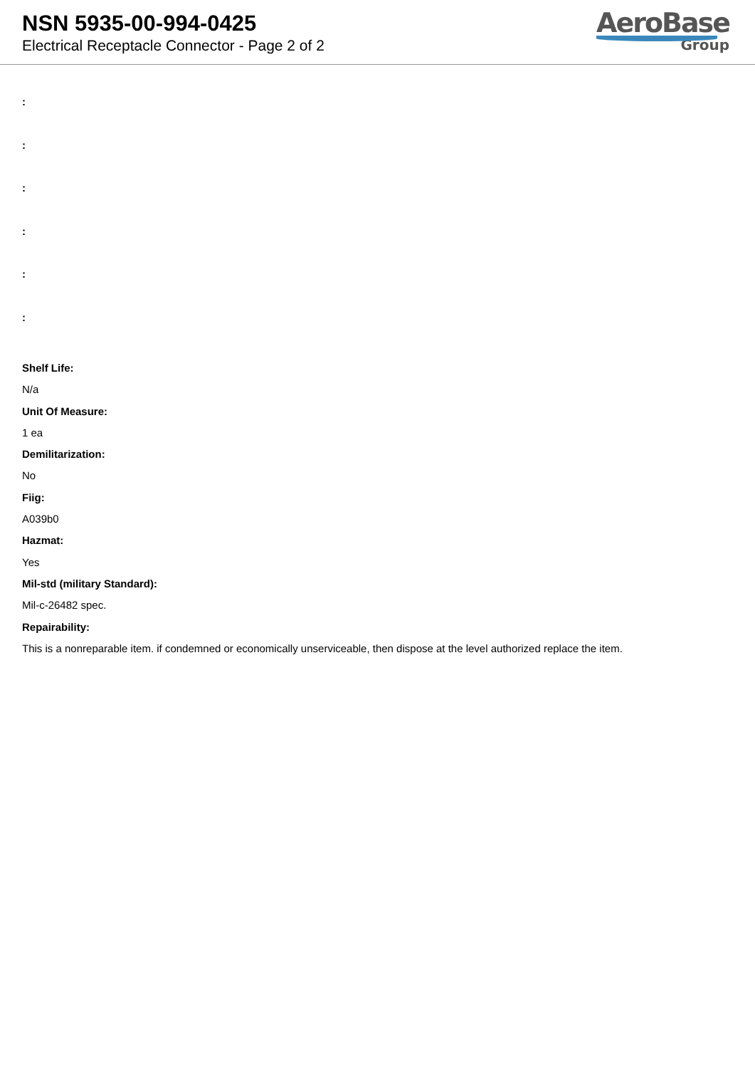NSN 5935-00-994-0425
Electrical Receptacle Connector - Page 2 of 2
AeroBase
Group
:
:
:
:
:
:
Shelf Life:
N/a
Unit Of Measure:
1 ea
Demilitarization:
No
Fiig:
A039b0
Hazmat:
Yes
Mil-std (military Standard):
Mil-c-26482 spec.
Repairability:
This is a nonreparable item. if condemned or economically unserviceable, then dispose at the level authorized replace the item.